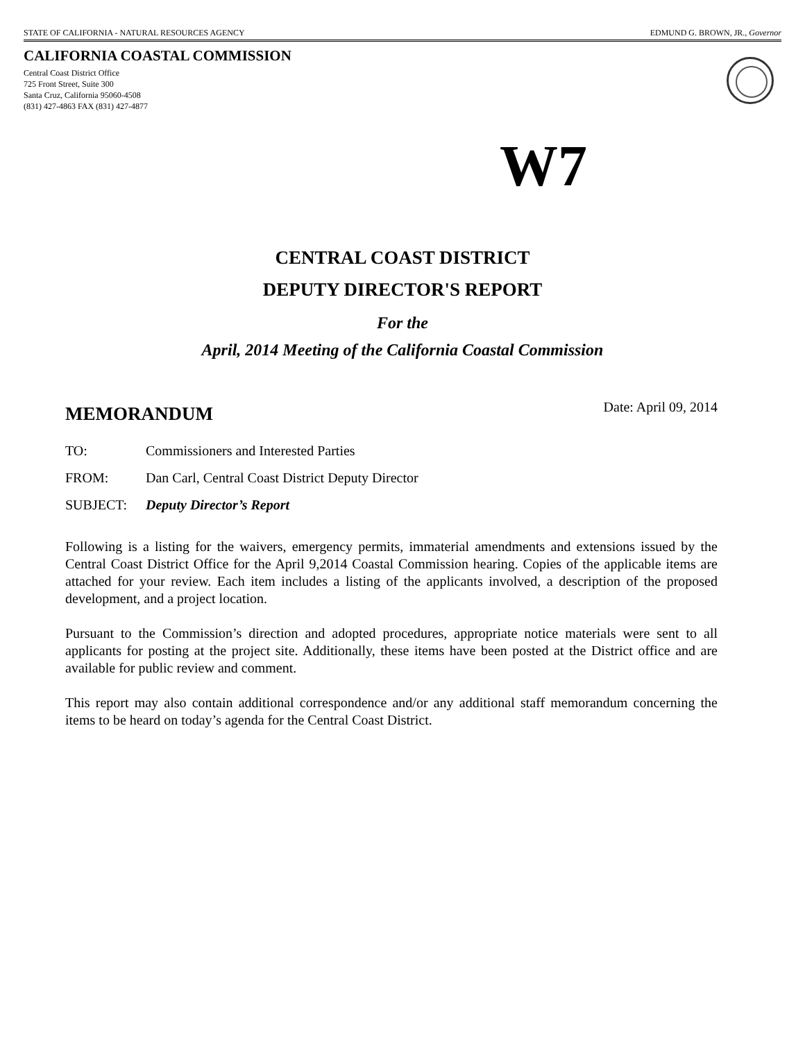STATE OF CALIFORNIA - NATURAL RESOURCES AGENCY EDMUND G. BROWN, JR., Governor
CALIFORNIA COASTAL COMMISSION
Central Coast District Office
725 Front Street, Suite 300
Santa Cruz, California 95060-4508
(831) 427-4863 FAX (831) 427-4877
W7
CENTRAL COAST DISTRICT
DEPUTY DIRECTOR'S REPORT
For the
April, 2014 Meeting of the California Coastal Commission
MEMORANDUM Date: April 09, 2014
TO: Commissioners and Interested Parties
FROM: Dan Carl, Central Coast District Deputy Director
SUBJECT: Deputy Director’s Report
Following is a listing for the waivers, emergency permits, immaterial amendments and extensions issued by the Central Coast District Office for the April 9,2014 Coastal Commission hearing. Copies of the applicable items are attached for your review. Each item includes a listing of the applicants involved, a description of the proposed development, and a project location.
Pursuant to the Commission’s direction and adopted procedures, appropriate notice materials were sent to all applicants for posting at the project site. Additionally, these items have been posted at the District office and are available for public review and comment.
This report may also contain additional correspondence and/or any additional staff memorandum concerning the items to be heard on today’s agenda for the Central Coast District.